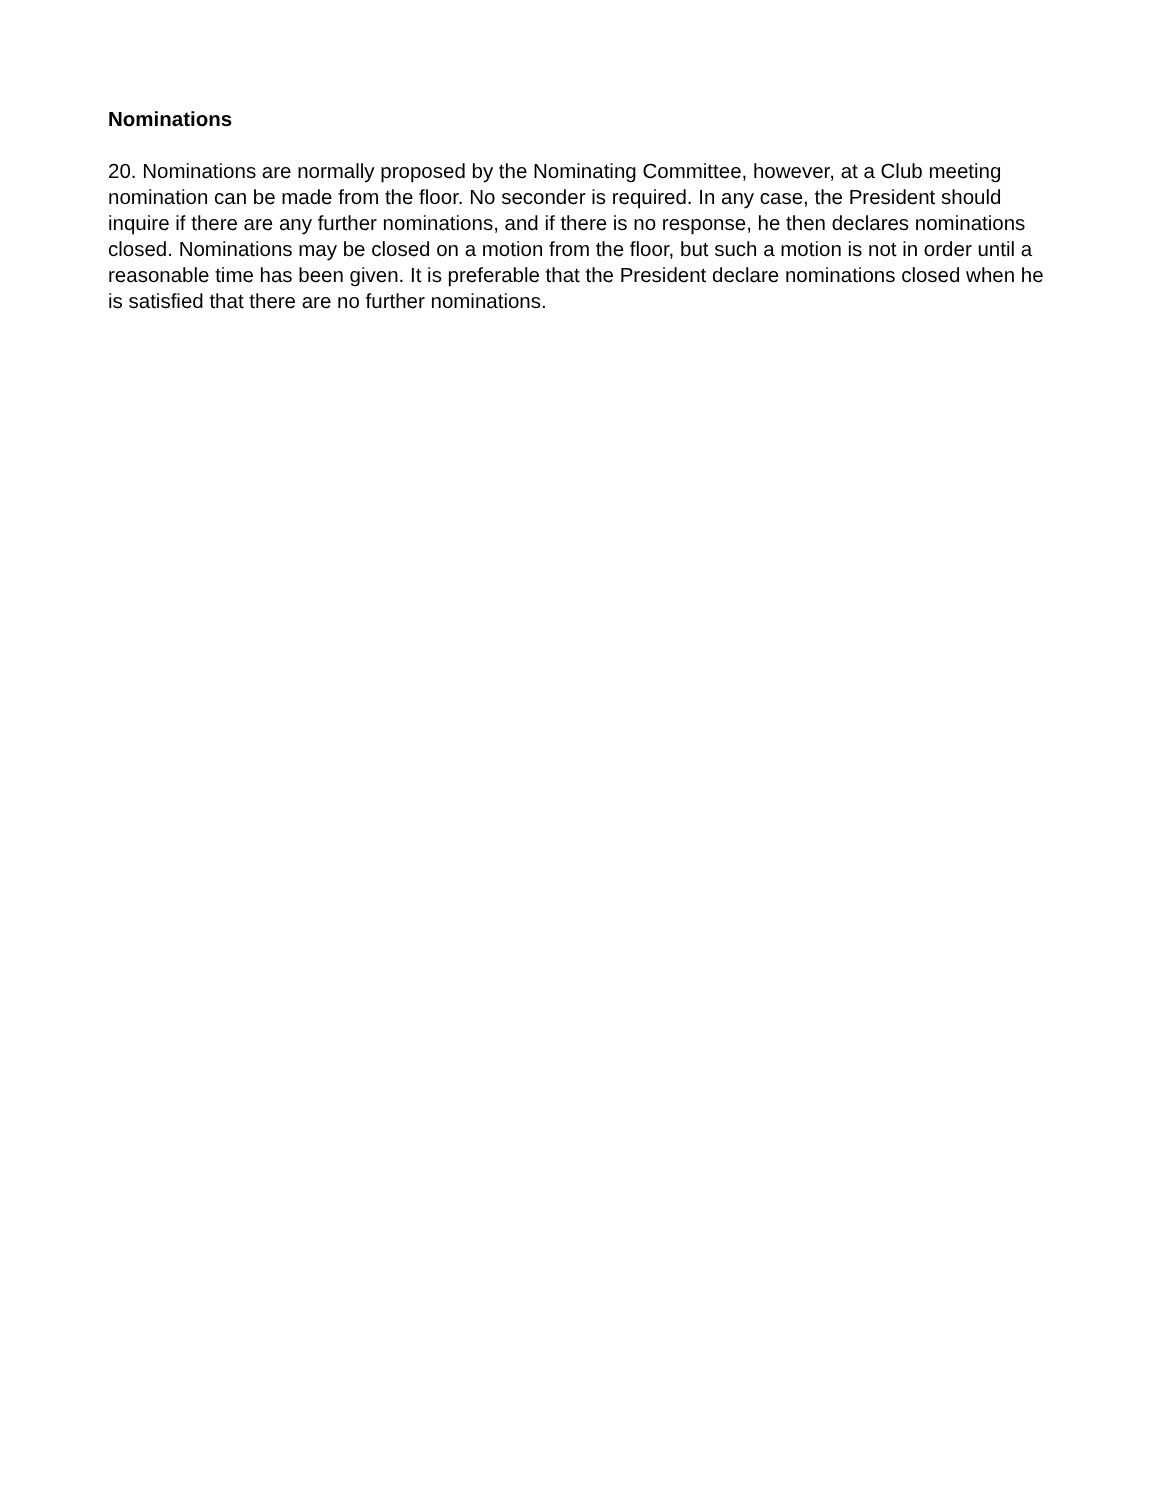Nominations
20. Nominations are normally proposed by the Nominating Committee, however, at a Club meeting nomination can be made from the floor. No seconder is required. In any case, the President should inquire if there are any further nominations, and if there is no response, he then declares nominations closed. Nominations may be closed on a motion from the floor, but such a motion is not in order until a reasonable time has been given. It is preferable that the President declare nominations closed when he is satisfied that there are no further nominations.